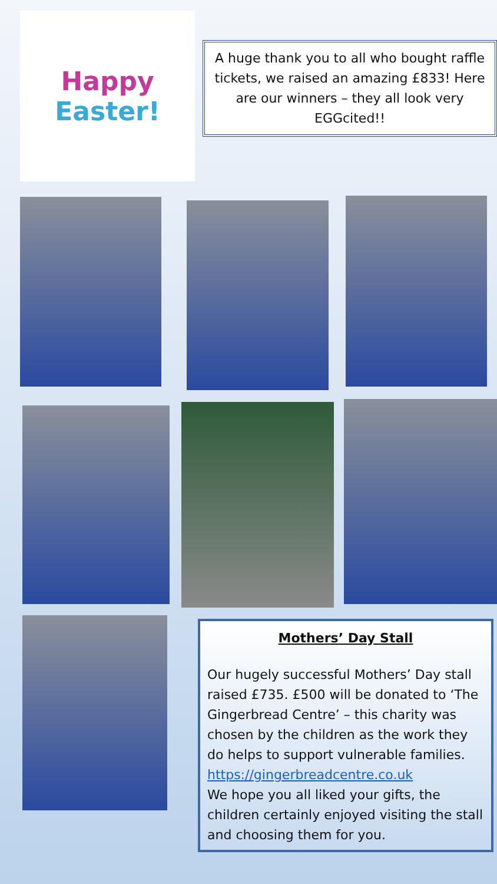Happy
Easter!
A huge thank you to all who bought raffle tickets, we raised an amazing £833! Here are our winners – they all look very EGGcited!!
Mothers’ Day Stall
Our hugely successful Mothers’ Day stall raised £735. £500 will be donated to ‘The Gingerbread Centre’ – this charity was chosen by the children as the work they do helps to support vulnerable families.
https://gingerbreadcentre.co.uk
We hope you all liked your gifts, the children certainly enjoyed visiting the stall and choosing them for you.